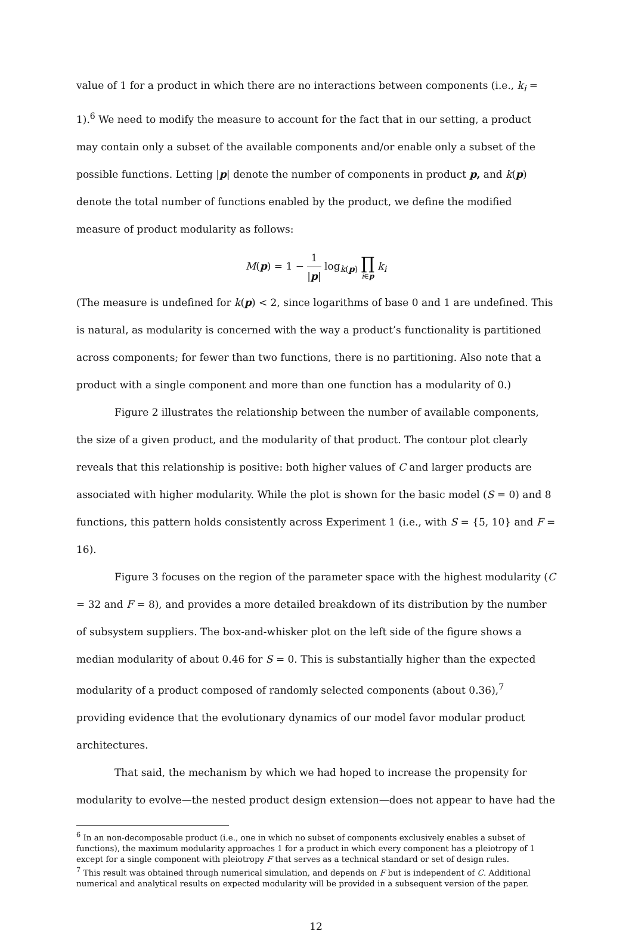value of 1 for a product in which there are no interactions between components (i.e., k<sub>i</sub> = 1).<sup>6</sup> We need to modify the measure to account for the fact that in our setting, a product may contain only a subset of the available components and/or enable only a subset of the possible functions. Letting |p| denote the number of components in product p, and k(p) denote the total number of functions enabled by the product, we define the modified measure of product modularity as follows:
M(p) = 1 − 1 |p| log<sub>k(p)</sub> ∏ i∈p k<sub>i</sub>
(The measure is undefined for k(p) < 2, since logarithms of base 0 and 1 are undefined. This is natural, as modularity is concerned with the way a product’s functionality is partitioned across components; for fewer than two functions, there is no partitioning. Also note that a product with a single component and more than one function has a modularity of 0.)
Figure 2 illustrates the relationship between the number of available components, the size of a given product, and the modularity of that product. The contour plot clearly reveals that this relationship is positive: both higher values of C and larger products are associated with higher modularity. While the plot is shown for the basic model (S = 0) and 8 functions, this pattern holds consistently across Experiment 1 (i.e., with S = {5, 10} and F = 16).
Figure 3 focuses on the region of the parameter space with the highest modularity (C = 32 and F = 8), and provides a more detailed breakdown of its distribution by the number of subsystem suppliers. The box-and-whisker plot on the left side of the figure shows a median modularity of about 0.46 for S = 0. This is substantially higher than the expected modularity of a product composed of randomly selected components (about 0.36),<sup>7</sup> providing evidence that the evolutionary dynamics of our model favor modular product architectures.
That said, the mechanism by which we had hoped to increase the propensity for modularity to evolve—the nested product design extension—does not appear to have had the
<sup>6</sup> In an non-decomposable product (i.e., one in which no subset of components exclusively enables a subset of functions), the maximum modularity approaches 1 for a product in which every component has a pleiotropy of 1 except for a single component with pleiotropy F that serves as a technical standard or set of design rules.
<sup>7</sup> This result was obtained through numerical simulation, and depends on F but is independent of C. Additional numerical and analytical results on expected modularity will be provided in a subsequent version of the paper.
12